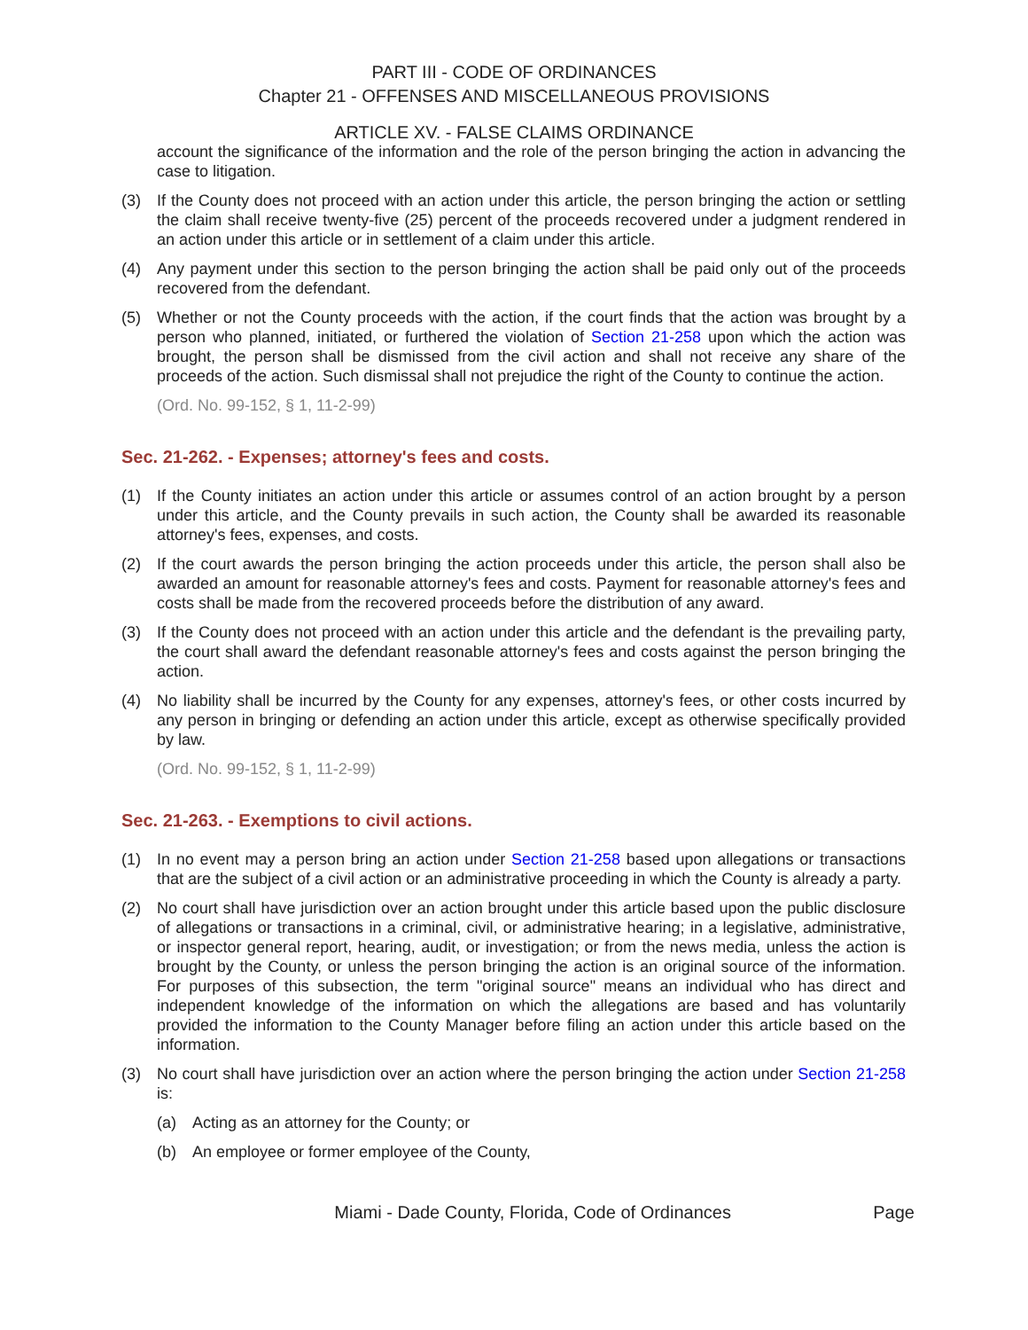PART III - CODE OF ORDINANCES
Chapter 21 - OFFENSES AND MISCELLANEOUS PROVISIONS
ARTICLE XV. - FALSE CLAIMS ORDINANCE
account the significance of the information and the role of the person bringing the action in advancing the case to litigation.
(3) If the County does not proceed with an action under this article, the person bringing the action or settling the claim shall receive twenty-five (25) percent of the proceeds recovered under a judgment rendered in an action under this article or in settlement of a claim under this article.
(4) Any payment under this section to the person bringing the action shall be paid only out of the proceeds recovered from the defendant.
(5) Whether or not the County proceeds with the action, if the court finds that the action was brought by a person who planned, initiated, or furthered the violation of Section 21-258 upon which the action was brought, the person shall be dismissed from the civil action and shall not receive any share of the proceeds of the action. Such dismissal shall not prejudice the right of the County to continue the action.
(Ord. No. 99-152, § 1, 11-2-99)
Sec. 21-262. - Expenses; attorney's fees and costs.
(1) If the County initiates an action under this article or assumes control of an action brought by a person under this article, and the County prevails in such action, the County shall be awarded its reasonable attorney's fees, expenses, and costs.
(2) If the court awards the person bringing the action proceeds under this article, the person shall also be awarded an amount for reasonable attorney's fees and costs. Payment for reasonable attorney's fees and costs shall be made from the recovered proceeds before the distribution of any award.
(3) If the County does not proceed with an action under this article and the defendant is the prevailing party, the court shall award the defendant reasonable attorney's fees and costs against the person bringing the action.
(4) No liability shall be incurred by the County for any expenses, attorney's fees, or other costs incurred by any person in bringing or defending an action under this article, except as otherwise specifically provided by law.
(Ord. No. 99-152, § 1, 11-2-99)
Sec. 21-263. - Exemptions to civil actions.
(1) In no event may a person bring an action under Section 21-258 based upon allegations or transactions that are the subject of a civil action or an administrative proceeding in which the County is already a party.
(2) No court shall have jurisdiction over an action brought under this article based upon the public disclosure of allegations or transactions in a criminal, civil, or administrative hearing; in a legislative, administrative, or inspector general report, hearing, audit, or investigation; or from the news media, unless the action is brought by the County, or unless the person bringing the action is an original source of the information. For purposes of this subsection, the term "original source" means an individual who has direct and independent knowledge of the information on which the allegations are based and has voluntarily provided the information to the County Manager before filing an action under this article based on the information.
(3) No court shall have jurisdiction over an action where the person bringing the action under Section 21-258 is:
(a) Acting as an attorney for the County; or
(b) An employee or former employee of the County,
Miami - Dade County, Florida, Code of Ordinances
Page